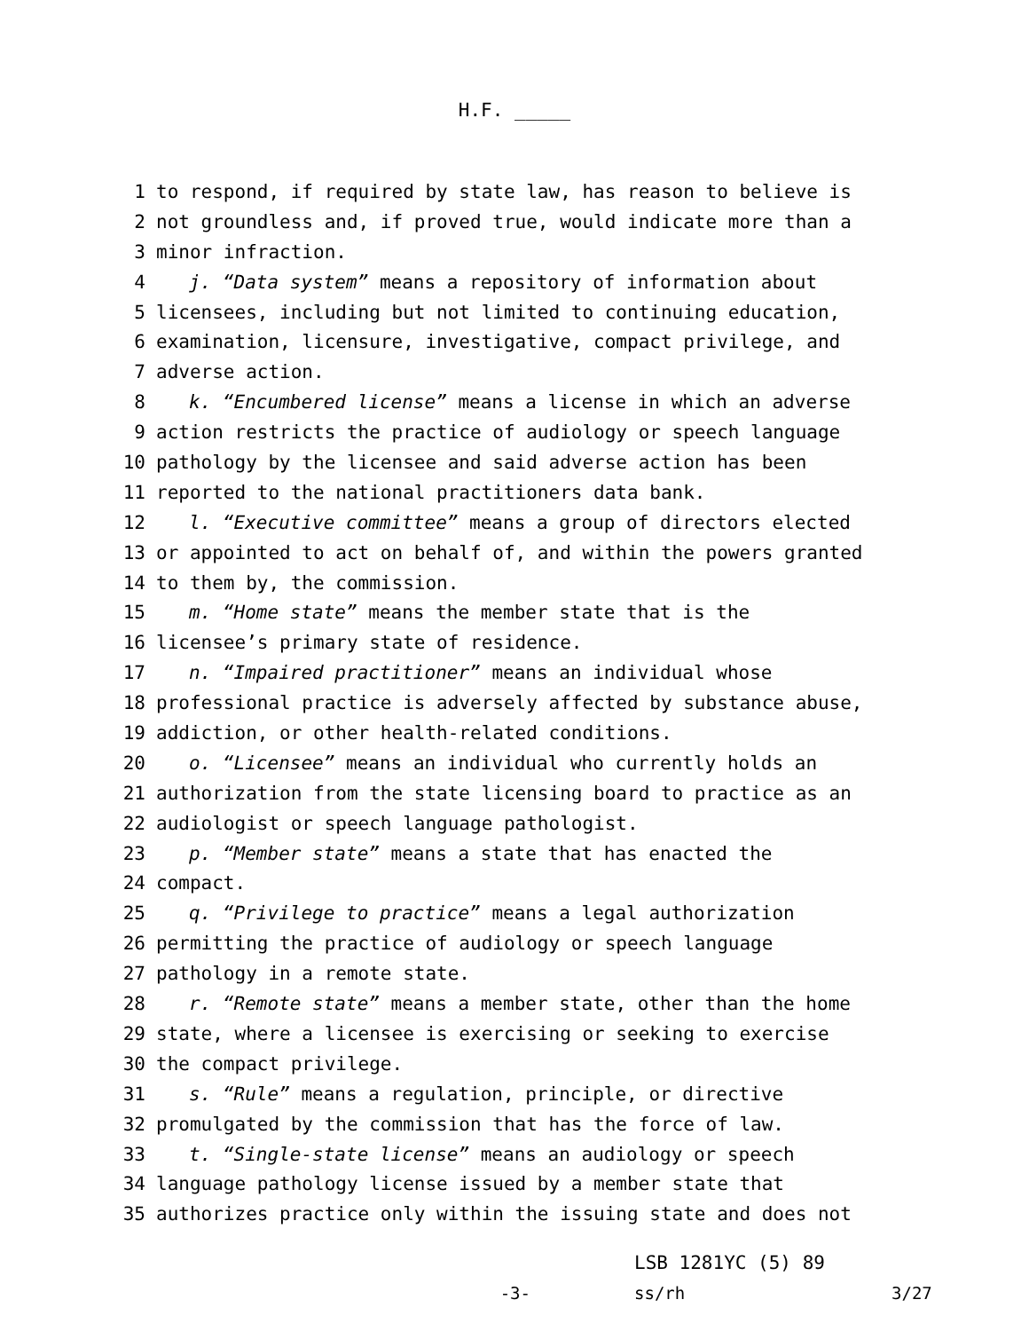H.F. _____
1 to respond, if required by state law, has reason to believe is
2 not groundless and, if proved true, would indicate more than a
3 minor infraction.
4 j. “Data system” means a repository of information about
5 licensees, including but not limited to continuing education,
6 examination, licensure, investigative, compact privilege, and
7 adverse action.
8 k. “Encumbered license” means a license in which an adverse
9 action restricts the practice of audiology or speech language
10 pathology by the licensee and said adverse action has been
11 reported to the national practitioners data bank.
12 l. “Executive committee” means a group of directors elected
13 or appointed to act on behalf of, and within the powers granted
14 to them by, the commission.
15 m. “Home state” means the member state that is the
16 licensee’s primary state of residence.
17 n. “Impaired practitioner” means an individual whose
18 professional practice is adversely affected by substance abuse,
19 addiction, or other health-related conditions.
20 o. “Licensee” means an individual who currently holds an
21 authorization from the state licensing board to practice as an
22 audiologist or speech language pathologist.
23 p. “Member state” means a state that has enacted the
24 compact.
25 q. “Privilege to practice” means a legal authorization
26 permitting the practice of audiology or speech language
27 pathology in a remote state.
28 r. “Remote state” means a member state, other than the home
29 state, where a licensee is exercising or seeking to exercise
30 the compact privilege.
31 s. “Rule” means a regulation, principle, or directive
32 promulgated by the commission that has the force of law.
33 t. “Single-state license” means an audiology or speech
34 language pathology license issued by a member state that
35 authorizes practice only within the issuing state and does not
LSB 1281YC (5) 89
-3- ss/rh 3/27